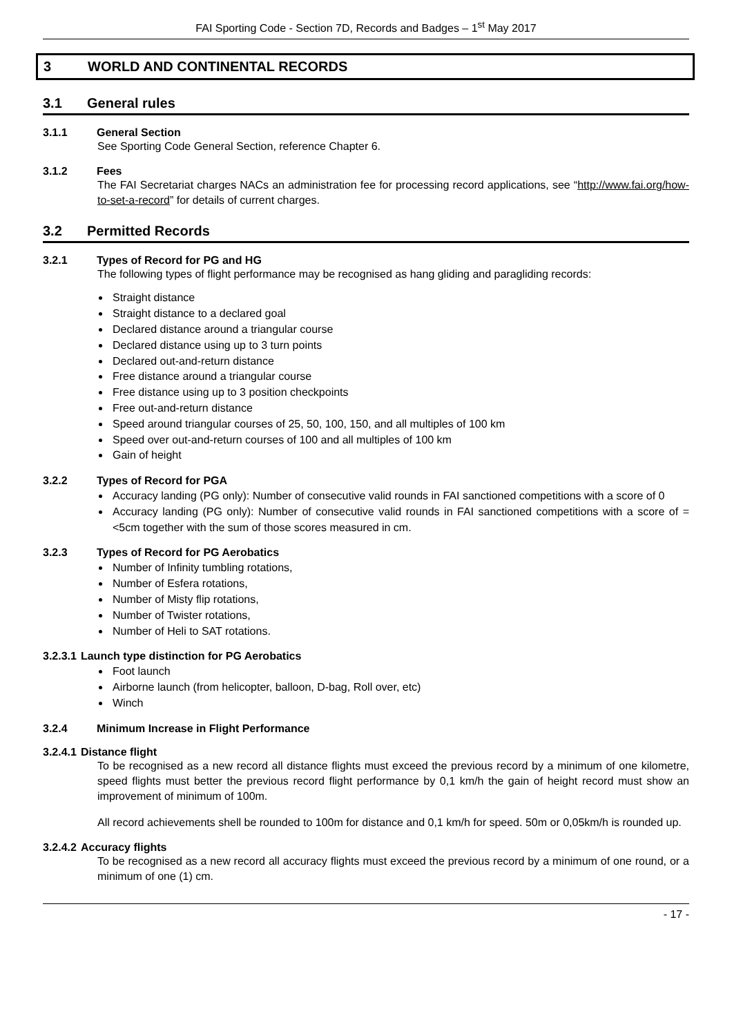FAI Sporting Code - Section 7D, Records and Badges – 1<sup>st</sup> May 2017
3 WORLD AND CONTINENTAL RECORDS
3.1 General rules
3.1.1 General Section
See Sporting Code General Section, reference Chapter 6.
3.1.2 Fees
The FAI Secretariat charges NACs an administration fee for processing record applications, see “http://www.fai.org/how-to-set-a-record” for details of current charges.
3.2 Permitted Records
3.2.1 Types of Record for PG and HG
The following types of flight performance may be recognised as hang gliding and paragliding records:
Straight distance
Straight distance to a declared goal
Declared distance around a triangular course
Declared distance using up to 3 turn points
Declared out-and-return distance
Free distance around a triangular course
Free distance using up to 3 position checkpoints
Free out-and-return distance
Speed around triangular courses of 25, 50, 100, 150, and all multiples of 100 km
Speed over out-and-return courses of 100 and all multiples of 100 km
Gain of height
3.2.2 Types of Record for PGA
Accuracy landing (PG only): Number of consecutive valid rounds in FAI sanctioned competitions with a score of 0
Accuracy landing (PG only): Number of consecutive valid rounds in FAI sanctioned competitions with a score of =<5cm together with the sum of those scores measured in cm.
3.2.3 Types of Record for PG Aerobatics
Number of Infinity tumbling rotations,
Number of Esfera rotations,
Number of Misty flip rotations,
Number of Twister rotations,
Number of Heli to SAT rotations.
3.2.3.1 Launch type distinction for PG Aerobatics
Foot launch
Airborne launch (from helicopter, balloon, D-bag, Roll over, etc)
Winch
3.2.4 Minimum Increase in Flight Performance
3.2.4.1 Distance flight
To be recognised as a new record all distance flights must exceed the previous record by a minimum of one kilometre, speed flights must better the previous record flight performance by 0,1 km/h the gain of height record must show an improvement of minimum of 100m.
All record achievements shell be rounded to 100m for distance and 0,1 km/h for speed. 50m or 0,05km/h is rounded up.
3.2.4.2 Accuracy flights
To be recognised as a new record all accuracy flights must exceed the previous record by a minimum of one round, or a minimum of one (1) cm.
- 17 -